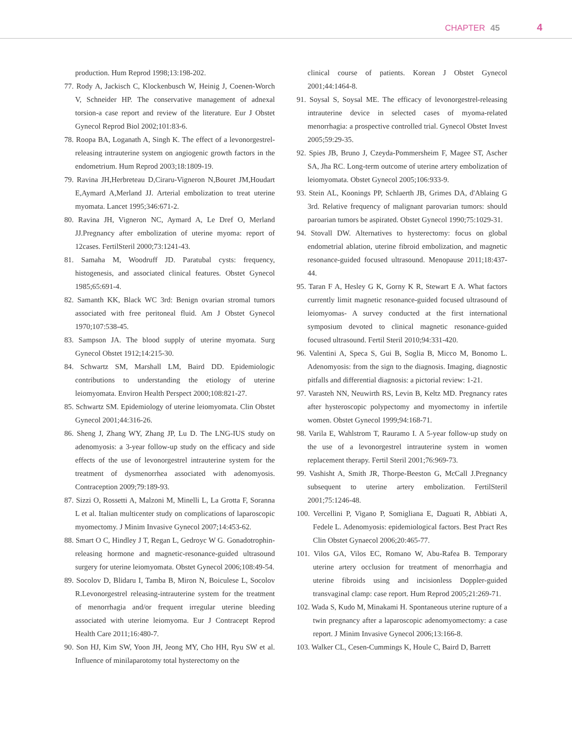CHAPTER 45 4
production. Hum Reprod 1998;13:198-202.
77. Rody A, Jackisch C, Klockenbusch W, Heinig J, Coenen-Worch V, Schneider HP. The conservative management of adnexal torsion-a case report and review of the literature. Eur J Obstet Gynecol Reprod Biol 2002;101:83-6.
78. Roopa BA, Loganath A, Singh K. The effect of a levonorgestrel-releasing intrauterine system on angiogenic growth factors in the endometrium. Hum Reprod 2003;18:1809-19.
79. Ravina JH,Herbreteau D,Ciraru-Vigneron N,Bouret JM,Houdart E,Aymard A,Merland JJ. Arterial embolization to treat uterine myomata. Lancet 1995;346:671-2.
80. Ravina JH, Vigneron NC, Aymard A, Le Dref O, Merland JJ.Pregnancy after embolization of uterine myoma: report of 12cases. FertilSteril 2000;73:1241-43.
81. Samaha M, Woodruff JD. Paratubal cysts: frequency, histogenesis, and associated clinical features. Obstet Gynecol 1985;65:691-4.
82. Samanth KK, Black WC 3rd: Benign ovarian stromal tumors associated with free peritoneal fluid. Am J Obstet Gynecol 1970;107:538-45.
83. Sampson JA. The blood supply of uterine myomata. Surg Gynecol Obstet 1912;14:215-30.
84. Schwartz SM, Marshall LM, Baird DD. Epidemiologic contributions to understanding the etiology of uterine leiomyomata. Environ Health Perspect 2000;108:821-27.
85. Schwartz SM. Epidemiology of uterine leiomyomata. Clin Obstet Gynecol 2001;44:316-26.
86. Sheng J, Zhang WY, Zhang JP, Lu D. The LNG-IUS study on adenomyosis: a 3-year follow-up study on the efficacy and side effects of the use of levonorgestrel intrauterine system for the treatment of dysmenorrhea associated with adenomyosis. Contraception 2009;79:189-93.
87. Sizzi O, Rossetti A, Malzoni M, Minelli L, La Grotta F, Soranna L et al. Italian multicenter study on complications of laparoscopic myomectomy. J Minim Invasive Gynecol 2007;14:453-62.
88. Smart O C, Hindley J T, Regan L, Gedroyc W G. Gonadotrophin-releasing hormone and magnetic-resonance-guided ultrasound surgery for uterine leiomyomata. Obstet Gynecol 2006;108:49-54.
89. Socolov D, Blidaru I, Tamba B, Miron N, Boiculese L, Socolov R.Levonorgestrel releasing-intrauterine system for the treatment of menorrhagia and/or frequent irregular uterine bleeding associated with uterine leiomyoma. Eur J Contracept Reprod Health Care 2011;16:480-7.
90. Son HJ, Kim SW, Yoon JH, Jeong MY, Cho HH, Ryu SW et al. Influence of minilaparotomy total hysterectomy on the
clinical course of patients. Korean J Obstet Gynecol 2001;44:1464-8.
91. Soysal S, Soysal ME. The efficacy of levonorgestrel-releasing intrauterine device in selected cases of myoma-related menorrhagia: a prospective controlled trial. Gynecol Obstet Invest 2005;59:29-35.
92. Spies JB, Bruno J, Czeyda-Pommersheim F, Magee ST, Ascher SA, Jha RC. Long-term outcome of uterine artery embolization of leiomyomata. Obstet Gynecol 2005;106:933-9.
93. Stein AL, Koonings PP, Schlaerth JB, Grimes DA, d'Ablaing G 3rd. Relative frequency of malignant parovarian tumors: should paroarian tumors be aspirated. Obstet Gynecol 1990;75:1029-31.
94. Stovall DW. Alternatives to hysterectomy: focus on global endometrial ablation, uterine fibroid embolization, and magnetic resonance-guided focused ultrasound. Menopause 2011;18:437-44.
95. Taran F A, Hesley G K, Gorny K R, Stewart E A. What factors currently limit magnetic resonance-guided focused ultrasound of leiomyomas- A survey conducted at the first international symposium devoted to clinical magnetic resonance-guided focused ultrasound. Fertil Steril 2010;94:331-420.
96. Valentini A, Speca S, Gui B, Soglia B, Micco M, Bonomo L. Adenomyosis: from the sign to the diagnosis. Imaging, diagnostic pitfalls and differential diagnosis: a pictorial review: 1-21.
97. Varasteh NN, Neuwirth RS, Levin B, Keltz MD. Pregnancy rates after hysteroscopic polypectomy and myomectomy in infertile women. Obstet Gynecol 1999;94:168-71.
98. Varila E, Wahlstrom T, Rauramo I. A 5-year follow-up study on the use of a levonorgestrel intrauterine system in women replacement therapy. Fertil Steril 2001;76:969-73.
99. Vashisht A, Smith JR, Thorpe-Beeston G, McCall J.Pregnancy subsequent to uterine artery embolization. FertilSteril 2001;75:1246-48.
100. Vercellini P, Vigano P, Somigliana E, Daguati R, Abbiati A, Fedele L. Adenomyosis: epidemiological factors. Best Pract Res Clin Obstet Gynaecol 2006;20:465-77.
101. Vilos GA, Vilos EC, Romano W, Abu-Rafea B. Temporary uterine artery occlusion for treatment of menorrhagia and uterine fibroids using and incisionless Doppler-guided transvaginal clamp: case report. Hum Reprod 2005;21:269-71.
102. Wada S, Kudo M, Minakami H. Spontaneous uterine rupture of a twin pregnancy after a laparoscopic adenomyomectomy: a case report. J Minim Invasive Gynecol 2006;13:166-8.
103. Walker CL, Cesen-Cummings K, Houle C, Baird D, Barrett